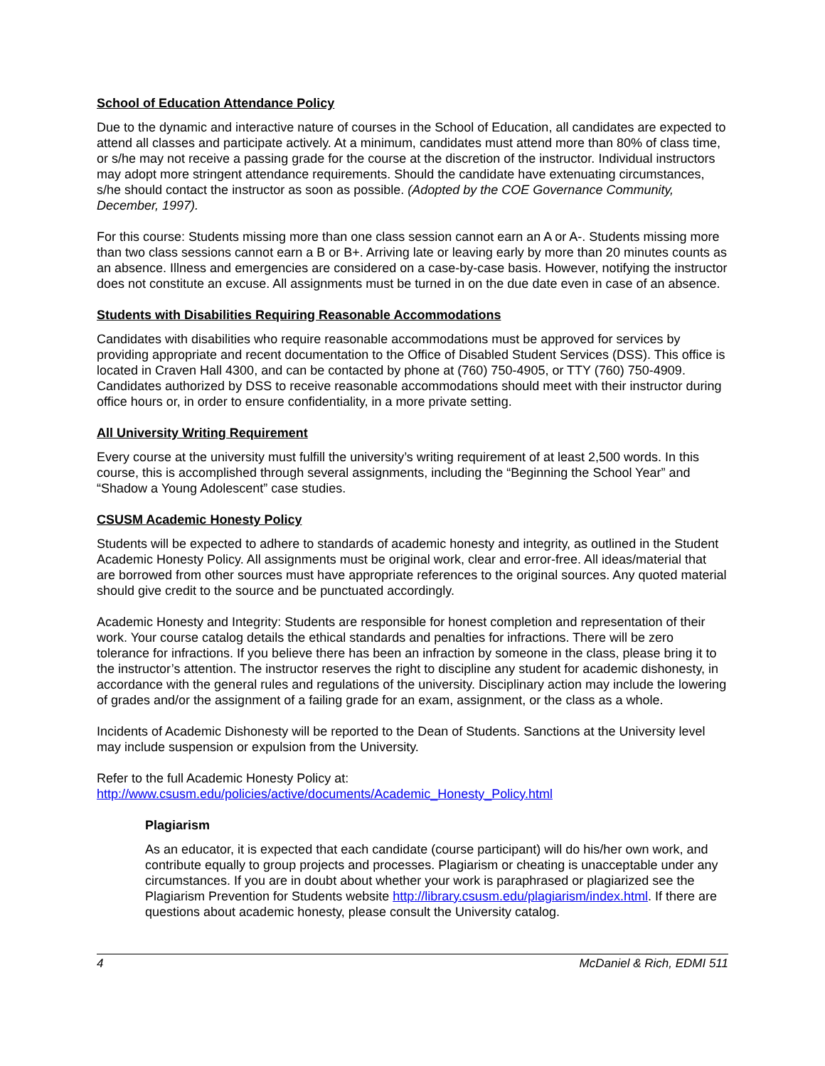School of Education Attendance Policy
Due to the dynamic and interactive nature of courses in the School of Education, all candidates are expected to attend all classes and participate actively. At a minimum, candidates must attend more than 80% of class time, or s/he may not receive a passing grade for the course at the discretion of the instructor. Individual instructors may adopt more stringent attendance requirements. Should the candidate have extenuating circumstances, s/he should contact the instructor as soon as possible. (Adopted by the COE Governance Community, December, 1997).
For this course: Students missing more than one class session cannot earn an A or A-. Students missing more than two class sessions cannot earn a B or B+. Arriving late or leaving early by more than 20 minutes counts as an absence. Illness and emergencies are considered on a case-by-case basis. However, notifying the instructor does not constitute an excuse. All assignments must be turned in on the due date even in case of an absence.
Students with Disabilities Requiring Reasonable Accommodations
Candidates with disabilities who require reasonable accommodations must be approved for services by providing appropriate and recent documentation to the Office of Disabled Student Services (DSS). This office is located in Craven Hall 4300, and can be contacted by phone at (760) 750-4905, or TTY (760) 750-4909. Candidates authorized by DSS to receive reasonable accommodations should meet with their instructor during office hours or, in order to ensure confidentiality, in a more private setting.
All University Writing Requirement
Every course at the university must fulfill the university’s writing requirement of at least 2,500 words. In this course, this is accomplished through several assignments, including the “Beginning the School Year” and “Shadow a Young Adolescent” case studies.
CSUSM Academic Honesty Policy
Students will be expected to adhere to standards of academic honesty and integrity, as outlined in the Student Academic Honesty Policy. All assignments must be original work, clear and error-free. All ideas/material that are borrowed from other sources must have appropriate references to the original sources. Any quoted material should give credit to the source and be punctuated accordingly.
Academic Honesty and Integrity: Students are responsible for honest completion and representation of their work. Your course catalog details the ethical standards and penalties for infractions. There will be zero tolerance for infractions. If you believe there has been an infraction by someone in the class, please bring it to the instructor’s attention. The instructor reserves the right to discipline any student for academic dishonesty, in accordance with the general rules and regulations of the university. Disciplinary action may include the lowering of grades and/or the assignment of a failing grade for an exam, assignment, or the class as a whole.
Incidents of Academic Dishonesty will be reported to the Dean of Students. Sanctions at the University level may include suspension or expulsion from the University.
Refer to the full Academic Honesty Policy at:
http://www.csusm.edu/policies/active/documents/Academic_Honesty_Policy.html
Plagiarism
As an educator, it is expected that each candidate (course participant) will do his/her own work, and contribute equally to group projects and processes. Plagiarism or cheating is unacceptable under any circumstances. If you are in doubt about whether your work is paraphrased or plagiarized see the Plagiarism Prevention for Students website http://library.csusm.edu/plagiarism/index.html. If there are questions about academic honesty, please consult the University catalog.
4 McDaniel & Rich, EDMI 511